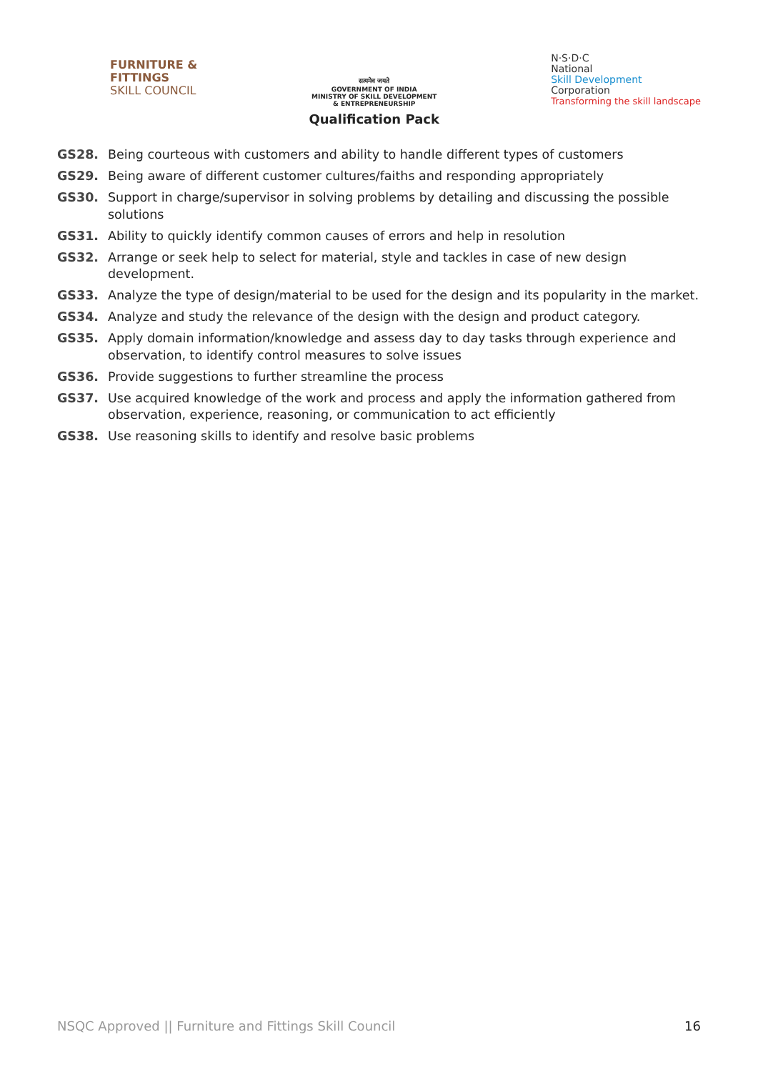FURNITURE &
FITTINGS
SKILL COUNCIL
सत्यमेव जयते
GOVERNMENT OF INDIA
MINISTRY OF SKILL DEVELOPMENT
& ENTREPRENEURSHIP
Qualification Pack
N·S·D·C
National
Skill Development
Corporation
Transforming the skill landscape
GS28. Being courteous with customers and ability to handle different types of customers
GS29. Being aware of different customer cultures/faiths and responding appropriately
GS30. Support in charge/supervisor in solving problems by detailing and discussing the possible solutions
GS31. Ability to quickly identify common causes of errors and help in resolution
GS32. Arrange or seek help to select for material, style and tackles in case of new design development.
GS33. Analyze the type of design/material to be used for the design and its popularity in the market.
GS34. Analyze and study the relevance of the design with the design and product category.
GS35. Apply domain information/knowledge and assess day to day tasks through experience and observation, to identify control measures to solve issues
GS36. Provide suggestions to further streamline the process
GS37. Use acquired knowledge of the work and process and apply the information gathered from observation, experience, reasoning, or communication to act efficiently
GS38. Use reasoning skills to identify and resolve basic problems
NSQC Approved || Furniture and Fittings Skill Council 16